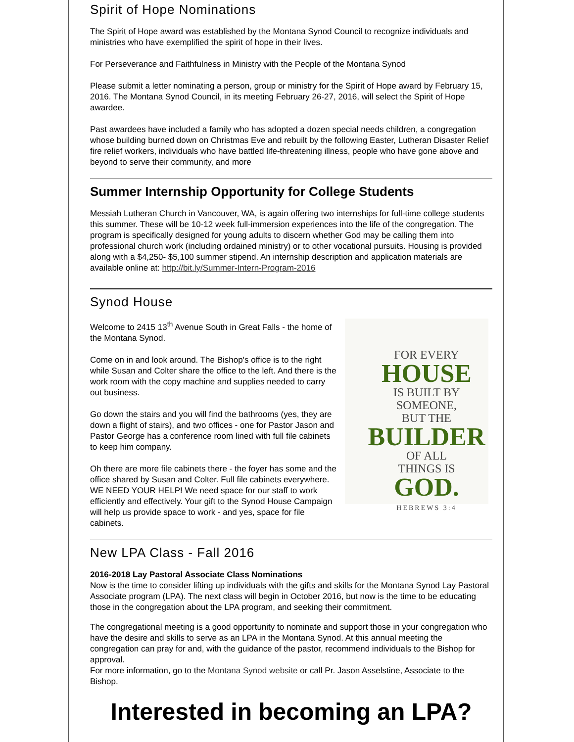Spirit of Hope Nominations
The Spirit of Hope award was established by the Montana Synod Council to recognize individuals and ministries who have exemplified the spirit of hope in their lives.
For Perseverance and Faithfulness in Ministry with the People of the Montana Synod
Please submit a letter nominating a person, group or ministry for the Spirit of Hope award by February 15, 2016. The Montana Synod Council, in its meeting February 26-27, 2016, will select the Spirit of Hope awardee.
Past awardees have included a family who has adopted a dozen special needs children, a congregation whose building burned down on Christmas Eve and rebuilt by the following Easter, Lutheran Disaster Relief fire relief workers, individuals who have battled life-threatening illness, people who have gone above and beyond to serve their community, and more
Summer Internship Opportunity for College Students
Messiah Lutheran Church in Vancouver, WA, is again offering two internships for full-time college students this summer. These will be 10-12 week full-immersion experiences into the life of the congregation. The program is specifically designed for young adults to discern whether God may be calling them into professional church work (including ordained ministry) or to other vocational pursuits. Housing is provided along with a $4,250- $5,100 summer stipend. An internship description and application materials are available online at: http://bit.ly/Summer-Intern-Program-2016
Synod House
FOR EVERY
HOUSE
IS BUILT BY
SOMEONE,
BUT THE
BUILDER
OF ALL
THINGS IS
GOD.
HEBREWS 3:4
Welcome to 2415 13<sup>th</sup> Avenue South in Great Falls - the home of the Montana Synod.
Come on in and look around. The Bishop's office is to the right while Susan and Colter share the office to the left. And there is the work room with the copy machine and supplies needed to carry out business.
Go down the stairs and you will find the bathrooms (yes, they are down a flight of stairs), and two offices - one for Pastor Jason and Pastor George has a conference room lined with full file cabinets to keep him company.
Oh there are more file cabinets there - the foyer has some and the office shared by Susan and Colter. Full file cabinets everywhere.
WE NEED YOUR HELP! We need space for our staff to work efficiently and effectively. Your gift to the Synod House Campaign will help us provide space to work - and yes, space for file cabinets.
New LPA Class - Fall 2016
2016-2018 Lay Pastoral Associate Class Nominations
Now is the time to consider lifting up individuals with the gifts and skills for the Montana Synod Lay Pastoral Associate program (LPA). The next class will begin in October 2016, but now is the time to be educating those in the congregation about the LPA program, and seeking their commitment.
The congregational meeting is a good opportunity to nominate and support those in your congregation who have the desire and skills to serve as an LPA in the Montana Synod. At this annual meeting the congregation can pray for and, with the guidance of the pastor, recommend individuals to the Bishop for approval.
For more information, go to the Montana Synod website or call Pr. Jason Asselstine, Associate to the Bishop.
Interested in becoming an LPA?